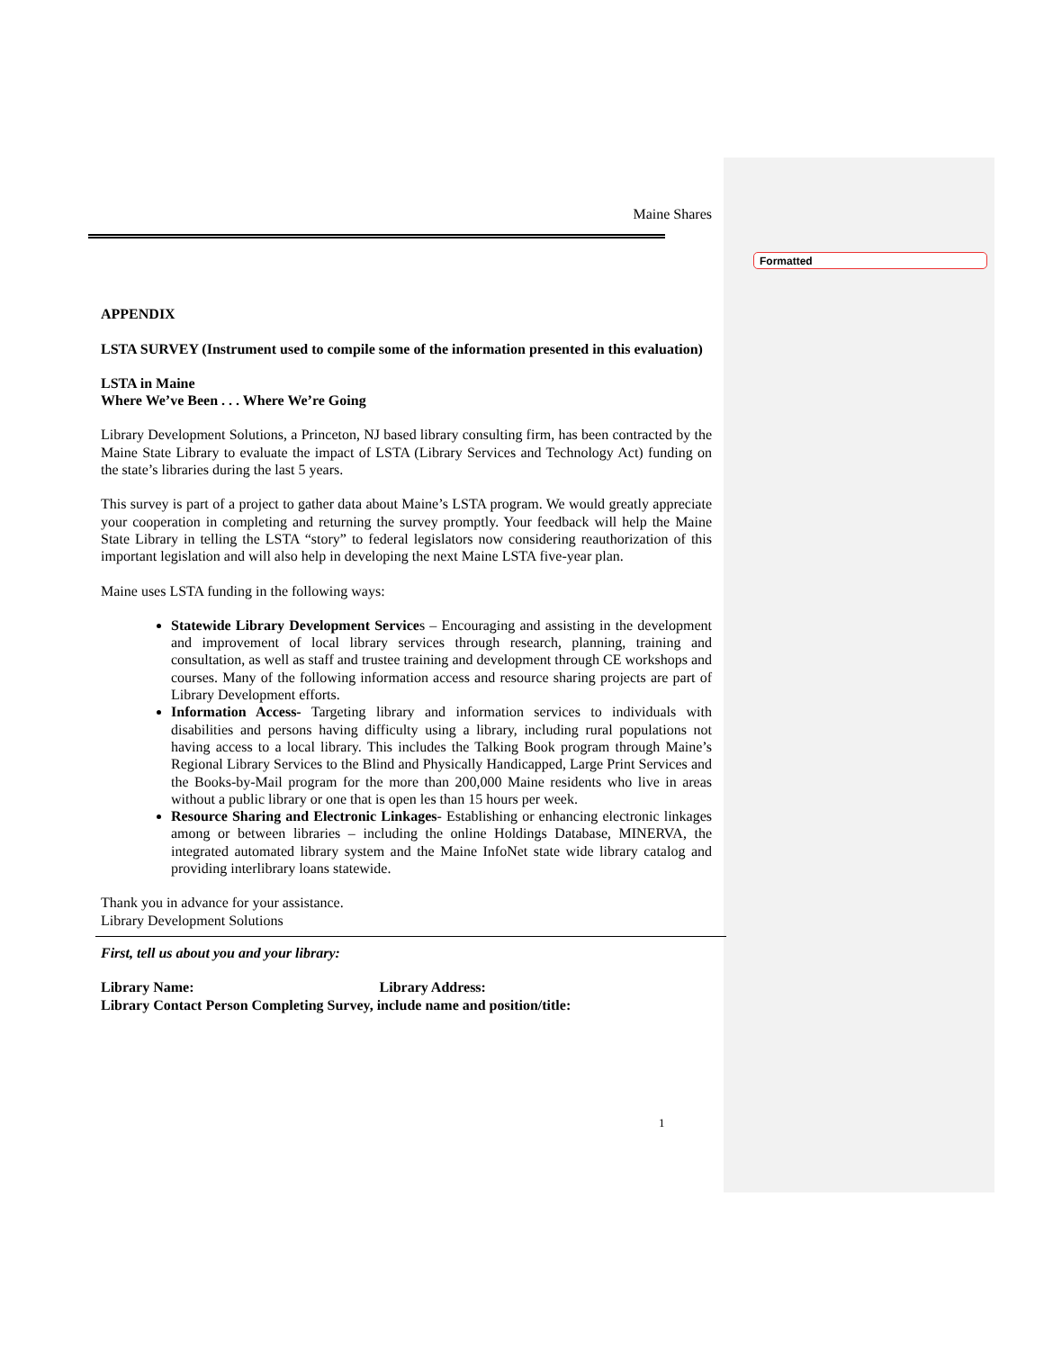Formatted
Maine Shares
APPENDIX
LSTA SURVEY (Instrument used to compile some of the information presented in this evaluation)
LSTA in Maine
Where We’ve Been . . . Where We’re Going
Library Development Solutions, a Princeton, NJ based library consulting firm, has been contracted by the Maine State Library to evaluate the impact of LSTA (Library Services and Technology Act) funding on the state’s libraries during the last 5 years.
This survey is part of a project to gather data about Maine’s LSTA program. We would greatly appreciate your cooperation in completing and returning the survey promptly. Your feedback will help the Maine State Library in telling the LSTA “story” to federal legislators now considering reauthorization of this important legislation and will also help in developing the next Maine LSTA five-year plan.
Maine uses LSTA funding in the following ways:
Statewide Library Development Services – Encouraging and assisting in the development and improvement of local library services through research, planning, training and consultation, as well as staff and trustee training and development through CE workshops and courses. Many of the following information access and resource sharing projects are part of Library Development efforts.
Information Access- Targeting library and information services to individuals with disabilities and persons having difficulty using a library, including rural populations not having access to a local library. This includes the Talking Book program through Maine’s Regional Library Services to the Blind and Physically Handicapped, Large Print Services and the Books-by-Mail program for the more than 200,000 Maine residents who live in areas without a public library or one that is open les than 15 hours per week.
Resource Sharing and Electronic Linkages- Establishing or enhancing electronic linkages among or between libraries – including the online Holdings Database, MINERVA, the integrated automated library system and the Maine InfoNet state wide library catalog and providing interlibrary loans statewide.
Thank you in advance for your assistance.
Library Development Solutions
First, tell us about you and your library:
Library Name: Library Address:
Library Contact Person Completing Survey, include name and position/title:
1